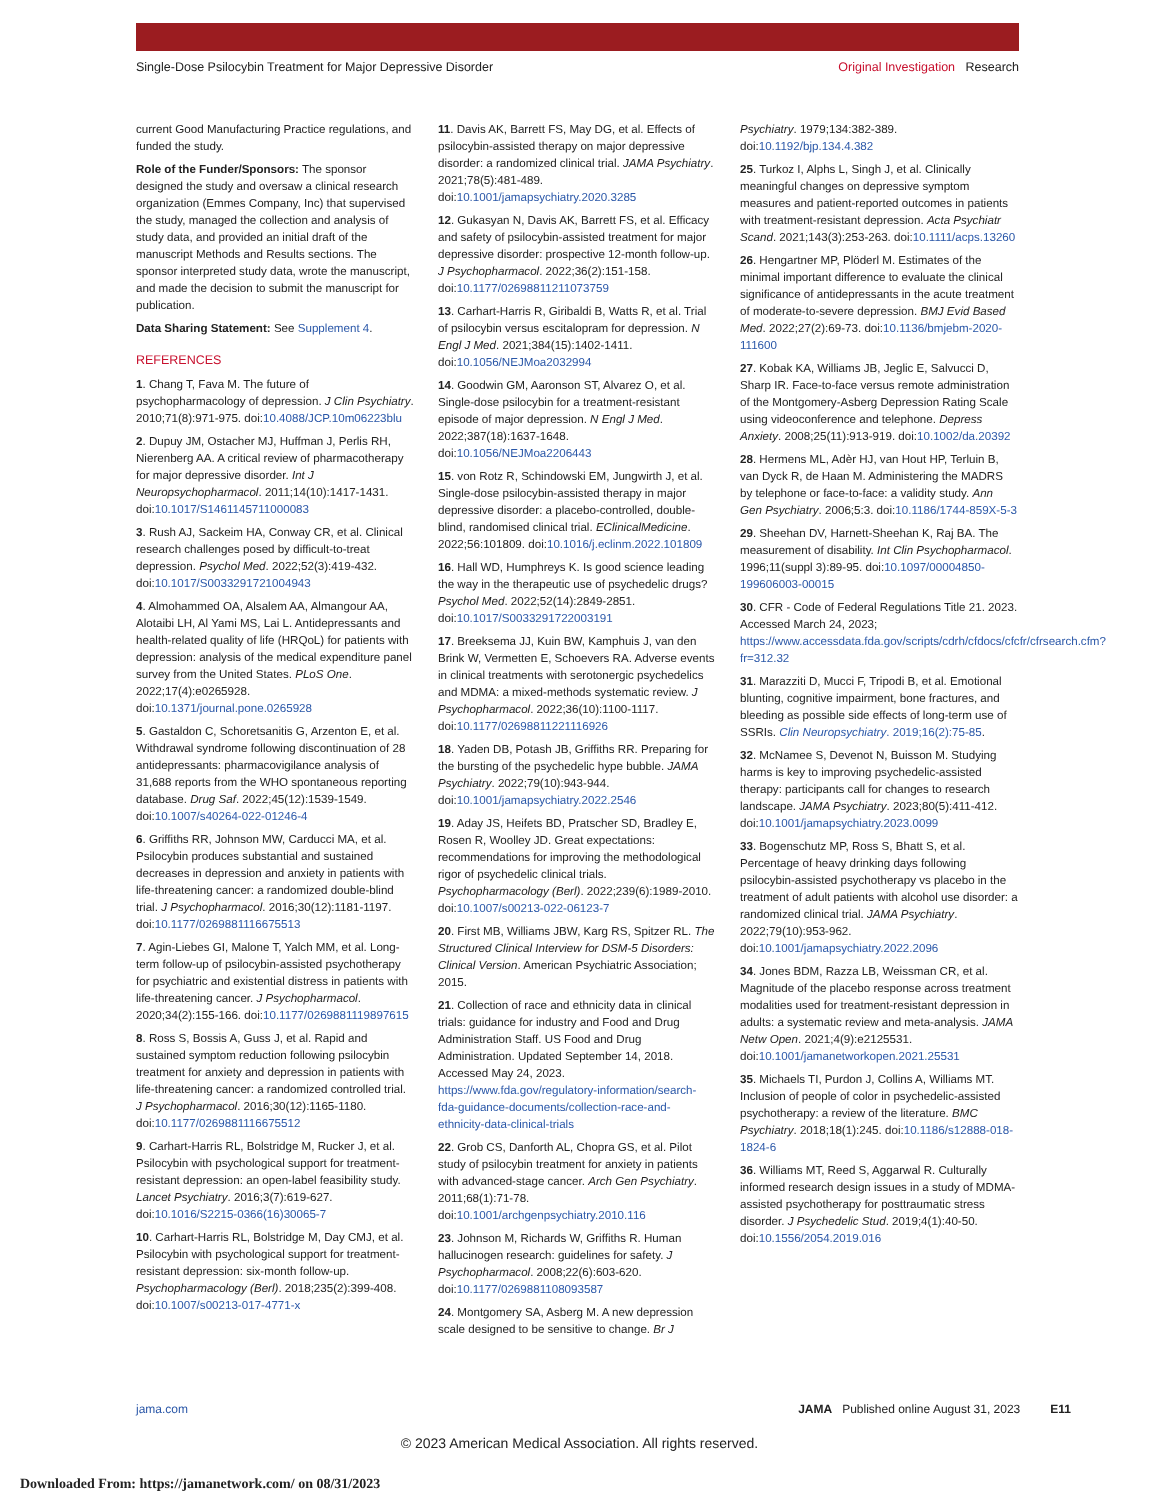Single-Dose Psilocybin Treatment for Major Depressive Disorder Original Investigation Research
current Good Manufacturing Practice regulations, and funded the study.
Role of the Funder/Sponsors: The sponsor designed the study and oversaw a clinical research organization (Emmes Company, Inc) that supervised the study, managed the collection and analysis of study data, and provided an initial draft of the manuscript Methods and Results sections. The sponsor interpreted study data, wrote the manuscript, and made the decision to submit the manuscript for publication.
Data Sharing Statement: See Supplement 4.
REFERENCES
1. Chang T, Fava M. The future of psychopharmacology of depression. J Clin Psychiatry. 2010;71(8):971-975. doi:10.4088/JCP.10m06223blu
2. Dupuy JM, Ostacher MJ, Huffman J, Perlis RH, Nierenberg AA. A critical review of pharmacotherapy for major depressive disorder. Int J Neuropsychopharmacol. 2011;14(10):1417-1431. doi:10.1017/S1461145711000083
3. Rush AJ, Sackeim HA, Conway CR, et al. Clinical research challenges posed by difficult-to-treat depression. Psychol Med. 2022;52(3):419-432. doi:10.1017/S0033291721004943
4. Almohammed OA, Alsalem AA, Almangour AA, Alotaibi LH, Al Yami MS, Lai L. Antidepressants and health-related quality of life (HRQoL) for patients with depression: analysis of the medical expenditure panel survey from the United States. PLoS One. 2022;17(4):e0265928. doi:10.1371/journal.pone.0265928
5. Gastaldon C, Schoretsanitis G, Arzenton E, et al. Withdrawal syndrome following discontinuation of 28 antidepressants: pharmacovigilance analysis of 31,688 reports from the WHO spontaneous reporting database. Drug Saf. 2022;45(12):1539-1549. doi:10.1007/s40264-022-01246-4
6. Griffiths RR, Johnson MW, Carducci MA, et al. Psilocybin produces substantial and sustained decreases in depression and anxiety in patients with life-threatening cancer: a randomized double-blind trial. J Psychopharmacol. 2016;30(12):1181-1197. doi:10.1177/0269881116675513
7. Agin-Liebes GI, Malone T, Yalch MM, et al. Long-term follow-up of psilocybin-assisted psychotherapy for psychiatric and existential distress in patients with life-threatening cancer. J Psychopharmacol. 2020;34(2):155-166. doi:10.1177/0269881119897615
8. Ross S, Bossis A, Guss J, et al. Rapid and sustained symptom reduction following psilocybin treatment for anxiety and depression in patients with life-threatening cancer: a randomized controlled trial. J Psychopharmacol. 2016;30(12):1165-1180. doi:10.1177/0269881116675512
9. Carhart-Harris RL, Bolstridge M, Rucker J, et al. Psilocybin with psychological support for treatment-resistant depression: an open-label feasibility study. Lancet Psychiatry. 2016;3(7):619-627. doi:10.1016/S2215-0366(16)30065-7
10. Carhart-Harris RL, Bolstridge M, Day CMJ, et al. Psilocybin with psychological support for treatment-resistant depression: six-month follow-up. Psychopharmacology (Berl). 2018;235(2):399-408. doi:10.1007/s00213-017-4771-x
11. Davis AK, Barrett FS, May DG, et al. Effects of psilocybin-assisted therapy on major depressive disorder: a randomized clinical trial. JAMA Psychiatry. 2021;78(5):481-489. doi:10.1001/jamapsychiatry.2020.3285
12. Gukasyan N, Davis AK, Barrett FS, et al. Efficacy and safety of psilocybin-assisted treatment for major depressive disorder: prospective 12-month follow-up. J Psychopharmacol. 2022;36(2):151-158. doi:10.1177/02698811211073759
13. Carhart-Harris R, Giribaldi B, Watts R, et al. Trial of psilocybin versus escitalopram for depression. N Engl J Med. 2021;384(15):1402-1411. doi:10.1056/NEJMoa2032994
14. Goodwin GM, Aaronson ST, Alvarez O, et al. Single-dose psilocybin for a treatment-resistant episode of major depression. N Engl J Med. 2022;387(18):1637-1648. doi:10.1056/NEJMoa2206443
15. von Rotz R, Schindowski EM, Jungwirth J, et al. Single-dose psilocybin-assisted therapy in major depressive disorder: a placebo-controlled, double-blind, randomised clinical trial. EClinicalMedicine. 2022;56:101809. doi:10.1016/j.eclinm.2022.101809
16. Hall WD, Humphreys K. Is good science leading the way in the therapeutic use of psychedelic drugs? Psychol Med. 2022;52(14):2849-2851. doi:10.1017/S0033291722003191
17. Breeksema JJ, Kuin BW, Kamphuis J, van den Brink W, Vermetten E, Schoevers RA. Adverse events in clinical treatments with serotonergic psychedelics and MDMA: a mixed-methods systematic review. J Psychopharmacol. 2022;36(10):1100-1117. doi:10.1177/02698811221116926
18. Yaden DB, Potash JB, Griffiths RR. Preparing for the bursting of the psychedelic hype bubble. JAMA Psychiatry. 2022;79(10):943-944. doi:10.1001/jamapsychiatry.2022.2546
19. Aday JS, Heifets BD, Pratscher SD, Bradley E, Rosen R, Woolley JD. Great expectations: recommendations for improving the methodological rigor of psychedelic clinical trials. Psychopharmacology (Berl). 2022;239(6):1989-2010. doi:10.1007/s00213-022-06123-7
20. First MB, Williams JBW, Karg RS, Spitzer RL. The Structured Clinical Interview for DSM-5 Disorders: Clinical Version. American Psychiatric Association; 2015.
21. Collection of race and ethnicity data in clinical trials: guidance for industry and Food and Drug Administration Staff. US Food and Drug Administration. Updated September 14, 2018. Accessed May 24, 2023. https://www.fda.gov/regulatory-information/search-fda-guidance-documents/collection-race-and-ethnicity-data-clinical-trials
22. Grob CS, Danforth AL, Chopra GS, et al. Pilot study of psilocybin treatment for anxiety in patients with advanced-stage cancer. Arch Gen Psychiatry. 2011;68(1):71-78. doi:10.1001/archgenpsychiatry.2010.116
23. Johnson M, Richards W, Griffiths R. Human hallucinogen research: guidelines for safety. J Psychopharmacol. 2008;22(6):603-620. doi:10.1177/0269881108093587
24. Montgomery SA, Asberg M. A new depression scale designed to be sensitive to change. Br J
Psychiatry. 1979;134:382-389. doi:10.1192/bjp.134.4.382
25. Turkoz I, Alphs L, Singh J, et al. Clinically meaningful changes on depressive symptom measures and patient-reported outcomes in patients with treatment-resistant depression. Acta Psychiatr Scand. 2021;143(3):253-263. doi:10.1111/acps.13260
26. Hengartner MP, Plöderl M. Estimates of the minimal important difference to evaluate the clinical significance of antidepressants in the acute treatment of moderate-to-severe depression. BMJ Evid Based Med. 2022;27(2):69-73. doi:10.1136/bmjebm-2020-111600
27. Kobak KA, Williams JB, Jeglic E, Salvucci D, Sharp IR. Face-to-face versus remote administration of the Montgomery-Asberg Depression Rating Scale using videoconference and telephone. Depress Anxiety. 2008;25(11):913-919. doi:10.1002/da.20392
28. Hermens ML, Adèr HJ, van Hout HP, Terluin B, van Dyck R, de Haan M. Administering the MADRS by telephone or face-to-face: a validity study. Ann Gen Psychiatry. 2006;5:3. doi:10.1186/1744-859X-5-3
29. Sheehan DV, Harnett-Sheehan K, Raj BA. The measurement of disability. Int Clin Psychopharmacol. 1996;11(suppl 3):89-95. doi:10.1097/00004850-199606003-00015
30. CFR - Code of Federal Regulations Title 21. 2023. Accessed March 24, 2023; https://www.accessdata.fda.gov/scripts/cdrh/cfdocs/cfcfr/cfrsearch.cfm?fr=312.32
31. Marazziti D, Mucci F, Tripodi B, et al. Emotional blunting, cognitive impairment, bone fractures, and bleeding as possible side effects of long-term use of SSRIs. Clin Neuropsychiatry. 2019;16(2):75-85.
32. McNamee S, Devenot N, Buisson M. Studying harms is key to improving psychedelic-assisted therapy: participants call for changes to research landscape. JAMA Psychiatry. 2023;80(5):411-412. doi:10.1001/jamapsychiatry.2023.0099
33. Bogenschutz MP, Ross S, Bhatt S, et al. Percentage of heavy drinking days following psilocybin-assisted psychotherapy vs placebo in the treatment of adult patients with alcohol use disorder: a randomized clinical trial. JAMA Psychiatry. 2022;79(10):953-962. doi:10.1001/jamapsychiatry.2022.2096
34. Jones BDM, Razza LB, Weissman CR, et al. Magnitude of the placebo response across treatment modalities used for treatment-resistant depression in adults: a systematic review and meta-analysis. JAMA Netw Open. 2021;4(9):e2125531. doi:10.1001/jamanetworkopen.2021.25531
35. Michaels TI, Purdon J, Collins A, Williams MT. Inclusion of people of color in psychedelic-assisted psychotherapy: a review of the literature. BMC Psychiatry. 2018;18(1):245. doi:10.1186/s12888-018-1824-6
36. Williams MT, Reed S, Aggarwal R. Culturally informed research design issues in a study of MDMA-assisted psychotherapy for posttraumatic stress disorder. J Psychedelic Stud. 2019;4(1):40-50. doi:10.1556/2054.2019.016
jama.com JAMA Published online August 31, 2023 E11
© 2023 American Medical Association. All rights reserved.
Downloaded From: https://jamanetwork.com/ on 08/31/2023